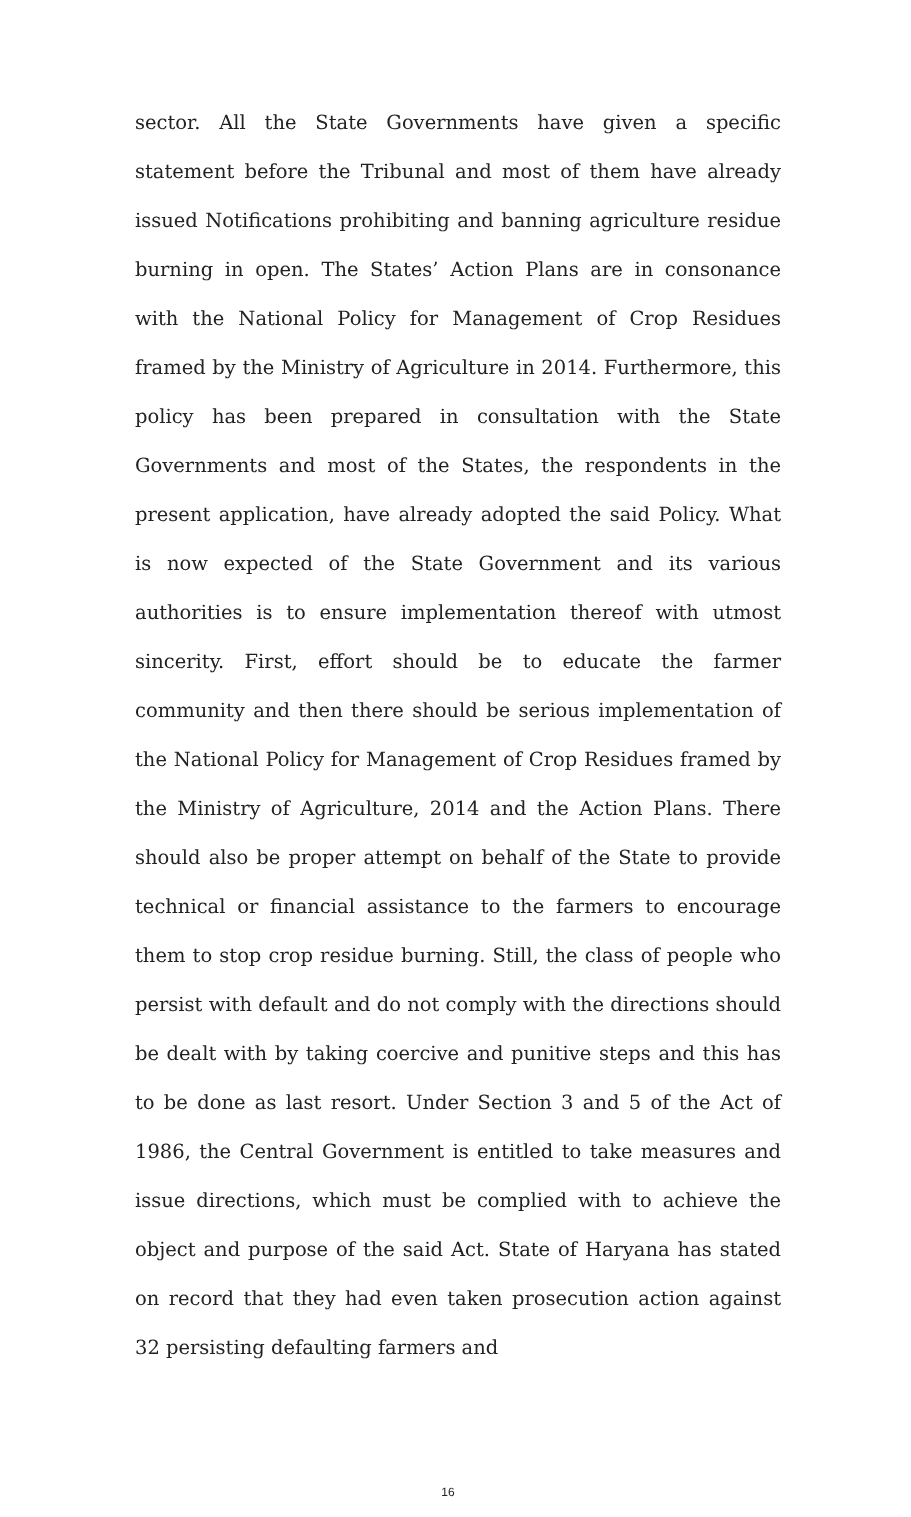sector. All the State Governments have given a specific statement before the Tribunal and most of them have already issued Notifications prohibiting and banning agriculture residue burning in open. The States’ Action Plans are in consonance with the National Policy for Management of Crop Residues framed by the Ministry of Agriculture in 2014. Furthermore, this policy has been prepared in consultation with the State Governments and most of the States, the respondents in the present application, have already adopted the said Policy. What is now expected of the State Government and its various authorities is to ensure implementation thereof with utmost sincerity. First, effort should be to educate the farmer community and then there should be serious implementation of the National Policy for Management of Crop Residues framed by the Ministry of Agriculture, 2014 and the Action Plans. There should also be proper attempt on behalf of the State to provide technical or financial assistance to the farmers to encourage them to stop crop residue burning. Still, the class of people who persist with default and do not comply with the directions should be dealt with by taking coercive and punitive steps and this has to be done as last resort. Under Section 3 and 5 of the Act of 1986, the Central Government is entitled to take measures and issue directions, which must be complied with to achieve the object and purpose of the said Act. State of Haryana has stated on record that they had even taken prosecution action against 32 persisting defaulting farmers and
16